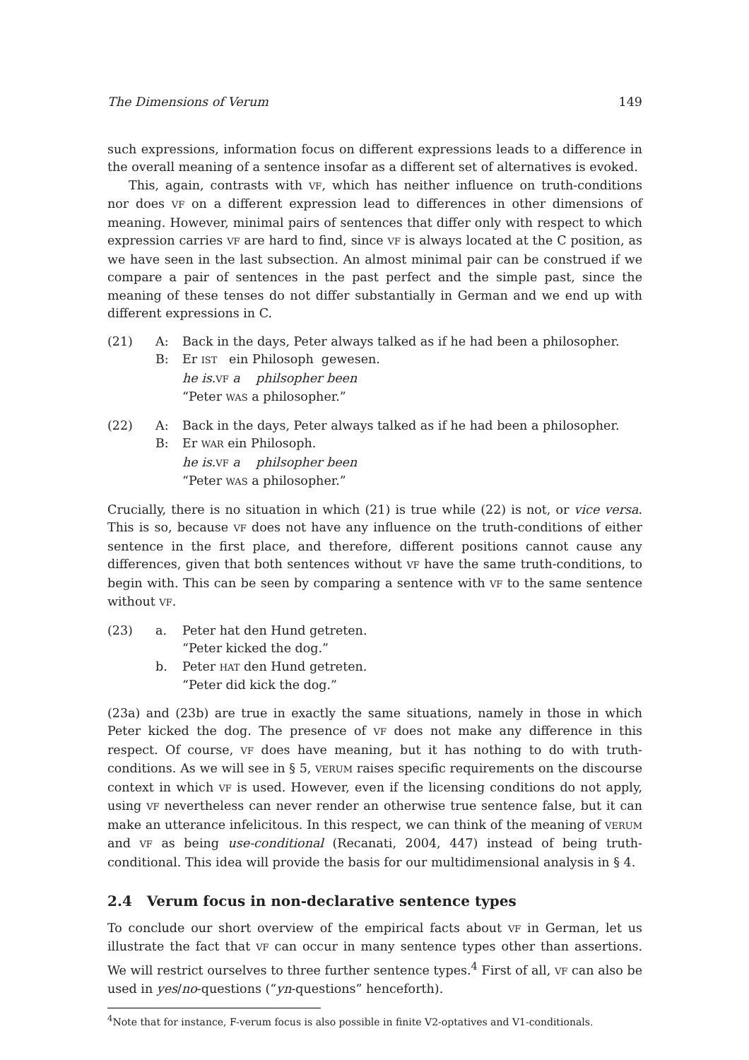The Dimensions of Verum 149
such expressions, information focus on different expressions leads to a difference in the overall meaning of a sentence insofar as a different set of alternatives is evoked.
This, again, contrasts with VF, which has neither influence on truth-conditions nor does VF on a different expression lead to differences in other dimensions of meaning. However, minimal pairs of sentences that differ only with respect to which expression carries VF are hard to find, since VF is always located at the C position, as we have seen in the last subsection. An almost minimal pair can be construed if we compare a pair of sentences in the past perfect and the simple past, since the meaning of these tenses do not differ substantially in German and we end up with different expressions in C.
(21)
A:
Back in the days, Peter always talked as if he had been a philosopher.
B:
Er IST ein Philosoph gewesen.
he is.VF a philsopher been
“Peter WAS a philosopher.”
(22)
A:
Back in the days, Peter always talked as if he had been a philosopher.
B:
Er WAR ein Philosoph.
he is.VF a philsopher been
“Peter WAS a philosopher.”
Crucially, there is no situation in which (21) is true while (22) is not, or vice versa. This is so, because VF does not have any influence on the truth-conditions of either sentence in the first place, and therefore, different positions cannot cause any differences, given that both sentences without VF have the same truth-conditions, to begin with. This can be seen by comparing a sentence with VF to the same sentence without VF.
(23)
a.
Peter hat den Hund getreten.
“Peter kicked the dog.”
b.
Peter HAT den Hund getreten.
“Peter did kick the dog.”
(23a) and (23b) are true in exactly the same situations, namely in those in which Peter kicked the dog. The presence of VF does not make any difference in this respect. Of course, VF does have meaning, but it has nothing to do with truth-conditions. As we will see in § 5, VERUM raises specific requirements on the discourse context in which VF is used. However, even if the licensing conditions do not apply, using VF nevertheless can never render an otherwise true sentence false, but it can make an utterance infelicitous. In this respect, we can think of the meaning of VERUM and VF as being use-conditional (Recanati, 2004, 447) instead of being truth-conditional. This idea will provide the basis for our multidimensional analysis in § 4.
2.4 Verum focus in non-declarative sentence types
To conclude our short overview of the empirical facts about VF in German, let us illustrate the fact that VF can occur in many sentence types other than assertions. We will restrict ourselves to three further sentence types.<sup>4</sup> First of all, VF can also be used in yes/no-questions (“yn-questions” henceforth).
<sup>4</sup> Note that for instance, F-verum focus is also possible in finite V2-optatives and V1-conditionals.